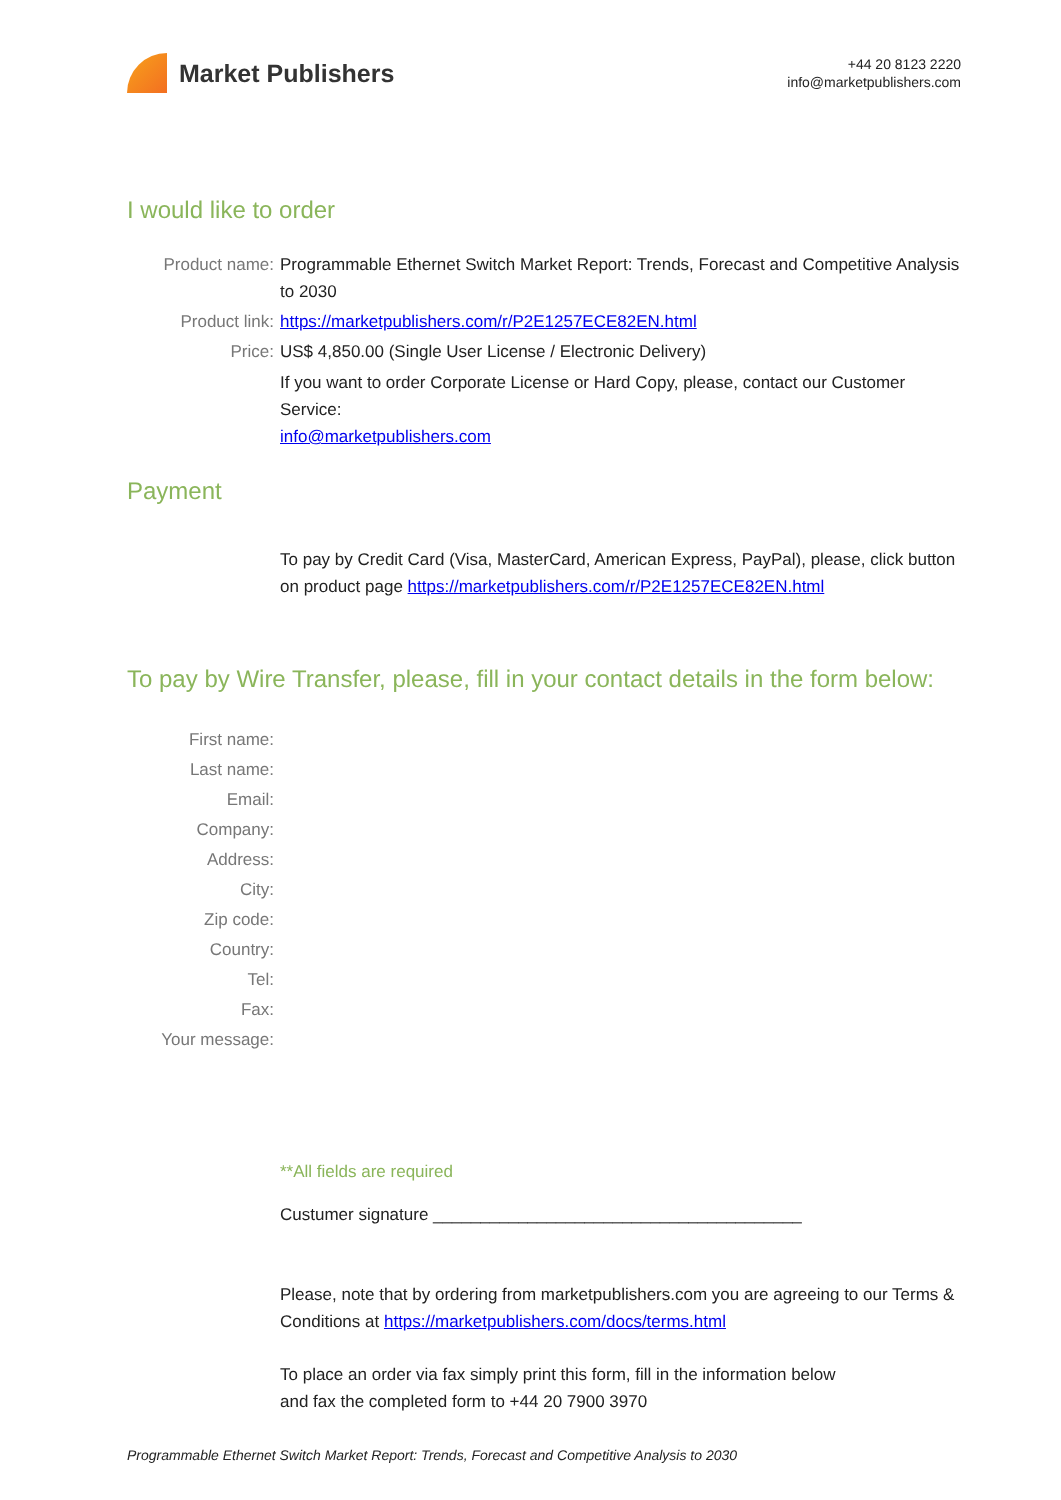Market Publishers
+44 20 8123 2220
info@marketpublishers.com
I would like to order
Product name: Programmable Ethernet Switch Market Report: Trends, Forecast and Competitive Analysis to 2030
Product link: https://marketpublishers.com/r/P2E1257ECE82EN.html
Price: US$ 4,850.00 (Single User License / Electronic Delivery)
If you want to order Corporate License or Hard Copy, please, contact our Customer Service:
info@marketpublishers.com
Payment
To pay by Credit Card (Visa, MasterCard, American Express, PayPal), please, click button on product page https://marketpublishers.com/r/P2E1257ECE82EN.html
To pay by Wire Transfer, please, fill in your contact details in the form below:
First name:
Last name:
Email:
Company:
Address:
City:
Zip code:
Country:
Tel:
Fax:
Your message:
**All fields are required
Custumer signature _______________________________________
Please, note that by ordering from marketpublishers.com you are agreeing to our Terms & Conditions at https://marketpublishers.com/docs/terms.html
To place an order via fax simply print this form, fill in the information below
and fax the completed form to +44 20 7900 3970
Programmable Ethernet Switch Market Report: Trends, Forecast and Competitive Analysis to 2030